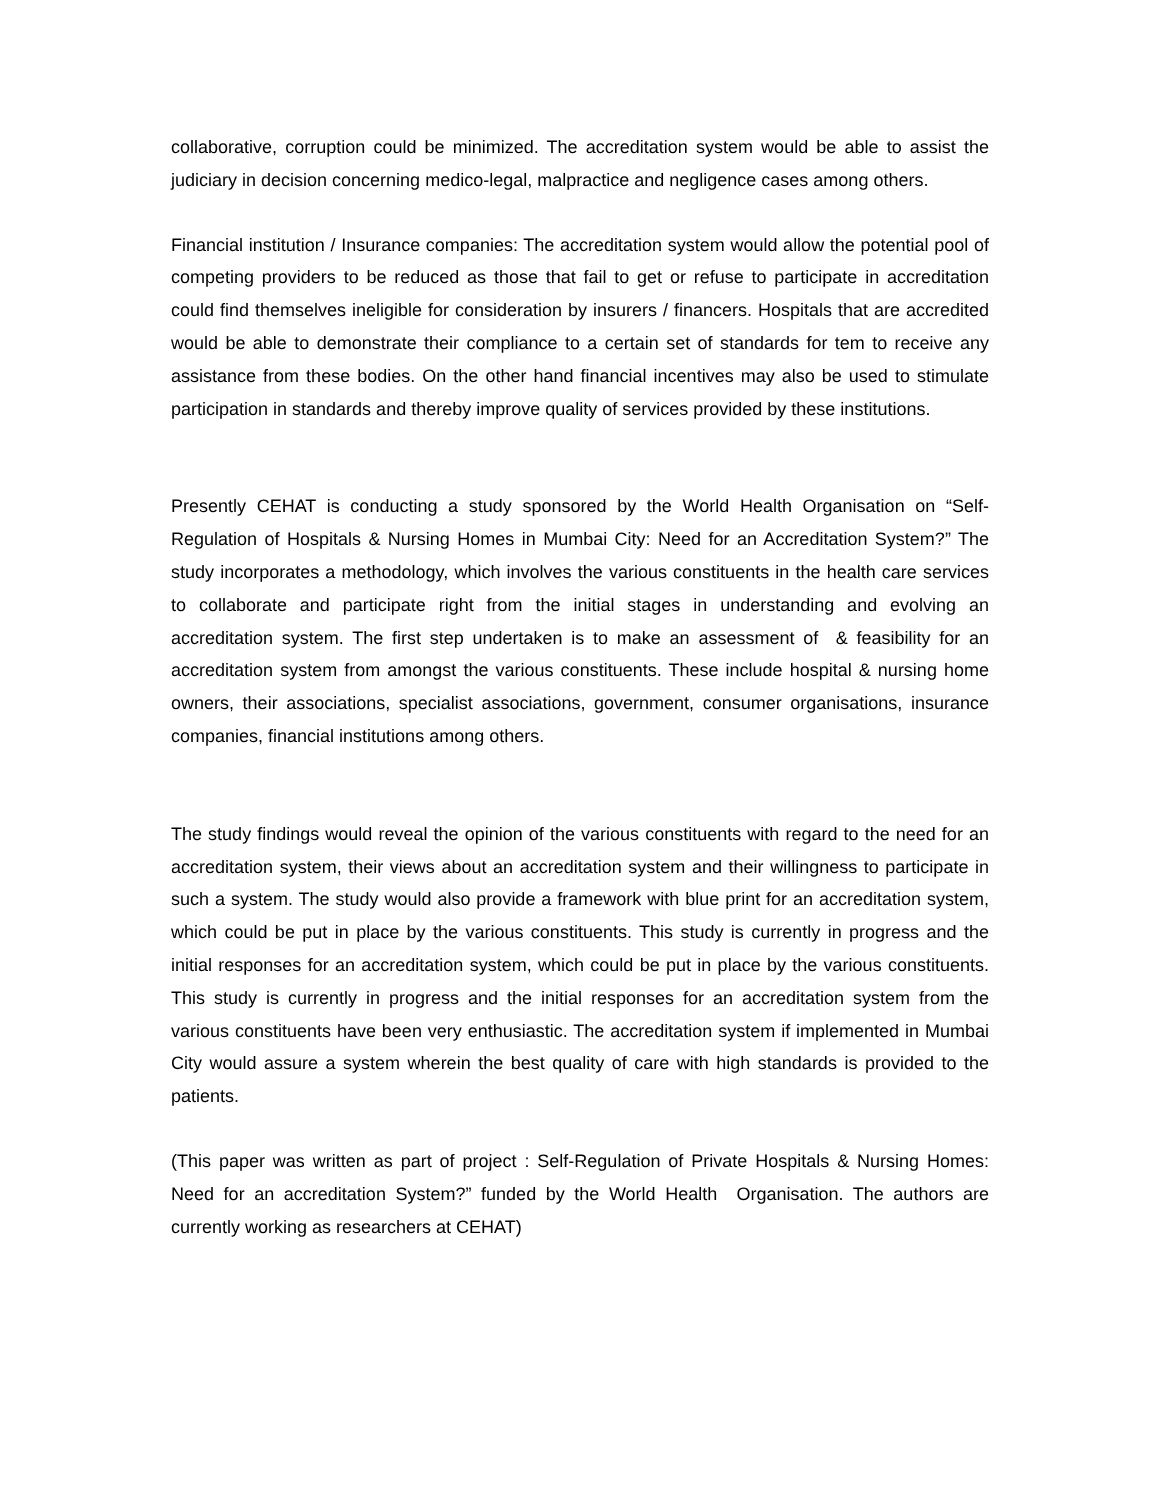collaborative, corruption could be minimized. The accreditation system would be able to assist the judiciary in decision concerning medico-legal, malpractice and negligence cases among others.
Financial institution / Insurance companies: The accreditation system would allow the potential pool of competing providers to be reduced as those that fail to get or refuse to participate in accreditation could find themselves ineligible for consideration by insurers / financers. Hospitals that are accredited would be able to demonstrate their compliance to a certain set of standards for tem to receive any assistance from these bodies. On the other hand financial incentives may also be used to stimulate participation in standards and thereby improve quality of services provided by these institutions.
Presently CEHAT is conducting a study sponsored by the World Health Organisation on “Self-Regulation of Hospitals & Nursing Homes in Mumbai City: Need for an Accreditation System?” The study incorporates a methodology, which involves the various constituents in the health care services to collaborate and participate right from the initial stages in understanding and evolving an accreditation system. The first step undertaken is to make an assessment of & feasibility for an accreditation system from amongst the various constituents. These include hospital & nursing home owners, their associations, specialist associations, government, consumer organisations, insurance companies, financial institutions among others.
The study findings would reveal the opinion of the various constituents with regard to the need for an accreditation system, their views about an accreditation system and their willingness to participate in such a system. The study would also provide a framework with blue print for an accreditation system, which could be put in place by the various constituents. This study is currently in progress and the initial responses for an accreditation system, which could be put in place by the various constituents. This study is currently in progress and the initial responses for an accreditation system from the various constituents have been very enthusiastic. The accreditation system if implemented in Mumbai City would assure a system wherein the best quality of care with high standards is provided to the patients.
(This paper was written as part of project : Self-Regulation of Private Hospitals & Nursing Homes: Need for an accreditation System?” funded by the World Health Organisation. The authors are currently working as researchers at CEHAT)